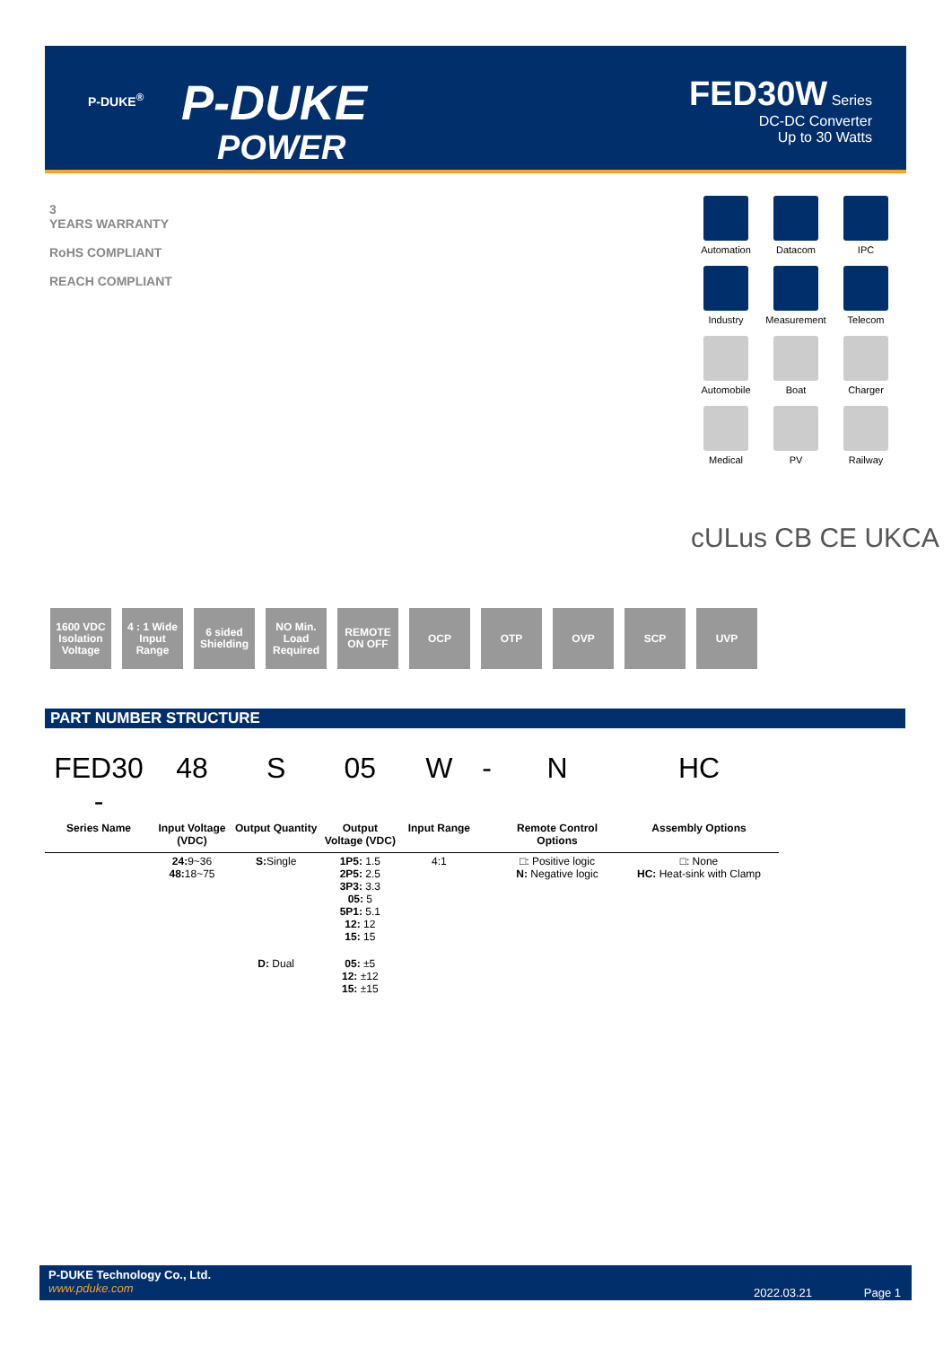P-DUKE<sup>®</sup> P-DUKE
POWER
FED30W Series
DC-DC Converter
Up to 30 Watts
3
YEARS WARRANTY
RoHS COMPLIANT
REACH COMPLIANT
Automation
Datacom
IPC
Industry
Measurement
Telecom
Automobile
Boat
Charger
Medical
PV
Railway
cULus CB CE UKCA
1600 VDC Isolation Voltage
4 : 1 Wide Input Range
6 sided Shielding
NO Min. Load Required
REMOTE ON OFF
OCP OTP OVP SCP UVP
PART NUMBER STRUCTURE
| FED30 - | 48 | S | 05 | W | - | N | HC |
| Series Name | Input Voltage (VDC) | Output Quantity | Output Voltage (VDC) | Input Range | | Remote Control Options | Assembly Options |
| | 24: 9~36 48: 18~75 | S: Single | 1P5: 1.5 2P5: 2.5 3P3: 3.3 05: 5 5P1: 5.1 12: 12 15: 15 | 4:1 | | □: Positive logic N: Negative logic | □: None HC: Heat-sink with Clamp |
| | | D: Dual | 05: ±5 12: ±12 15: ±15 | | | | |
P-DUKE Technology Co., Ltd.
www.pduke.com
2022.03.21 Page 1